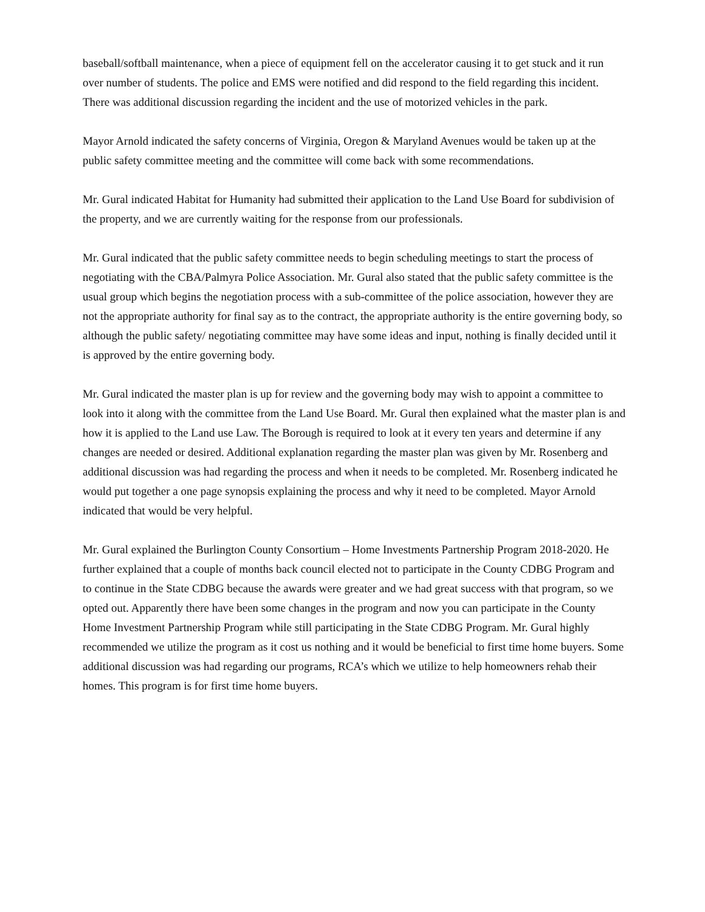baseball/softball maintenance, when a piece of equipment fell on the accelerator causing it to get stuck and it run over number of students. The police and EMS were notified and did respond to the field regarding this incident. There was additional discussion regarding the incident and the use of motorized vehicles in the park.
Mayor Arnold indicated the safety concerns of Virginia, Oregon & Maryland Avenues would be taken up at the public safety committee meeting and the committee will come back with some recommendations.
Mr. Gural indicated Habitat for Humanity had submitted their application to the Land Use Board for subdivision of the property, and we are currently waiting for the response from our professionals.
Mr. Gural indicated that the public safety committee needs to begin scheduling meetings to start the process of negotiating with the CBA/Palmyra Police Association. Mr. Gural also stated that the public safety committee is the usual group which begins the negotiation process with a sub-committee of the police association, however they are not the appropriate authority for final say as to the contract, the appropriate authority is the entire governing body, so although the public safety/ negotiating committee may have some ideas and input, nothing is finally decided until it is approved by the entire governing body.
Mr. Gural indicated the master plan is up for review and the governing body may wish to appoint a committee to look into it along with the committee from the Land Use Board. Mr. Gural then explained what the master plan is and how it is applied to the Land use Law. The Borough is required to look at it every ten years and determine if any changes are needed or desired. Additional explanation regarding the master plan was given by Mr. Rosenberg and additional discussion was had regarding the process and when it needs to be completed. Mr. Rosenberg indicated he would put together a one page synopsis explaining the process and why it need to be completed. Mayor Arnold indicated that would be very helpful.
Mr. Gural explained the Burlington County Consortium – Home Investments Partnership Program 2018-2020. He further explained that a couple of months back council elected not to participate in the County CDBG Program and to continue in the State CDBG because the awards were greater and we had great success with that program, so we opted out. Apparently there have been some changes in the program and now you can participate in the County Home Investment Partnership Program while still participating in the State CDBG Program. Mr. Gural highly recommended we utilize the program as it cost us nothing and it would be beneficial to first time home buyers. Some additional discussion was had regarding our programs, RCA’s which we utilize to help homeowners rehab their homes. This program is for first time home buyers.